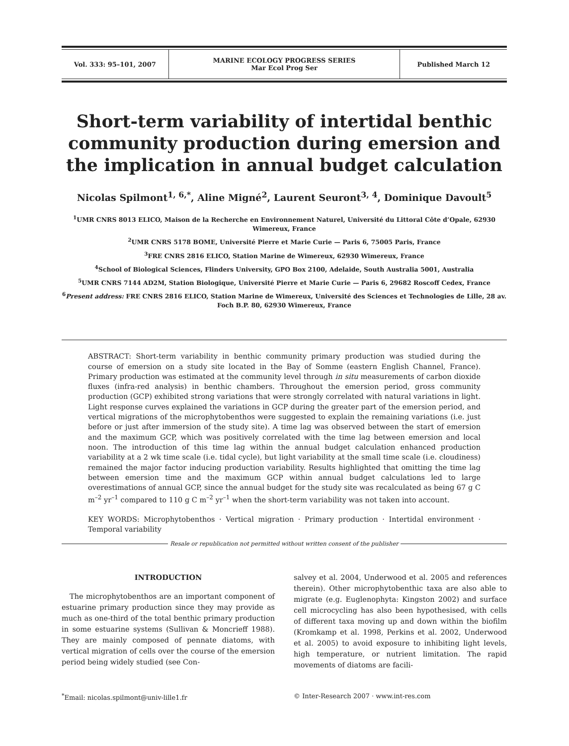| Vol. 333: 95–101, 2007 | MARINE ECOLOGY PROGRESS SERIES Mar Ecol Prog Ser | Published March 12 |
Short-term variability of intertidal benthic community production during emersion and the implication in annual budget calculation
Nicolas Spilmont<sup>1, 6,*</sup>, Aline Migné<sup>2</sup>, Laurent Seuront<sup>3, 4</sup>, Dominique Davoult<sup>5</sup>
<sup>1</sup> UMR CNRS 8013 ELICO, Maison de la Recherche en Environnement Naturel, Université du Littoral Côte d’Opale, 62930 Wimereux, France
<sup>2</sup> UMR CNRS 5178 BOME, Université Pierre et Marie Curie — Paris 6, 75005 Paris, France
<sup>3</sup> FRE CNRS 2816 ELICO, Station Marine de Wimereux, 62930 Wimereux, France
<sup>4</sup> School of Biological Sciences, Flinders University, GPO Box 2100, Adelaide, South Australia 5001, Australia
<sup>5</sup> UMR CNRS 7144 AD2M, Station Biologique, Université Pierre et Marie Curie — Paris 6, 29682 Roscoff Cedex, France
<sup>6</sup> Present address: FRE CNRS 2816 ELICO, Station Marine de Wimereux, Université des Sciences et Technologies de Lille, 28 av. Foch B.P. 80, 62930 Wimereux, France
ABSTRACT: Short-term variability in benthic community primary production was studied during the course of emersion on a study site located in the Bay of Somme (eastern English Channel, France). Primary production was estimated at the community level through in situ measurements of carbon dioxide fluxes (infra-red analysis) in benthic chambers. Throughout the emersion period, gross community production (GCP) exhibited strong variations that were strongly correlated with natural variations in light. Light response curves explained the variations in GCP during the greater part of the emersion period, and vertical migrations of the microphytobenthos were suggested to explain the remaining variations (i.e. just before or just after immersion of the study site). A time lag was observed between the start of emersion and the maximum GCP, which was positively correlated with the time lag between emersion and local noon. The introduction of this time lag within the annual budget calculation enhanced production variability at a 2 wk time scale (i.e. tidal cycle), but light variability at the small time scale (i.e. cloudiness) remained the major factor inducing production variability. Results highlighted that omitting the time lag between emersion time and the maximum GCP within annual budget calculations led to large overestimations of annual GCP, since the annual budget for the study site was recalculated as being 67 g C m<sup>–2</sup> yr<sup>–1</sup> compared to 110 g C m<sup>–2</sup> yr<sup>–1</sup> when the short-term variability was not taken into account.
KEY WORDS: Microphytobenthos · Vertical migration · Primary production · Intertidal environment · Temporal variability
Resale or republication not permitted without written consent of the publisher
INTRODUCTION
The microphytobenthos are an important component of estuarine primary production since they may provide as much as one-third of the total benthic primary production in some estuarine systems (Sullivan & Moncrieff 1988). They are mainly composed of pennate diatoms, with vertical migration of cells over the course of the emersion period being widely studied (see Con-
salvey et al. 2004, Underwood et al. 2005 and references therein). Other microphytobenthic taxa are also able to migrate (e.g. Euglenophyta: Kingston 2002) and surface cell microcycling has also been hypothesised, with cells of different taxa moving up and down within the biofilm (Kromkamp et al. 1998, Perkins et al. 2002, Underwood et al. 2005) to avoid exposure to inhibiting light levels, high temperature, or nutrient limitation. The rapid movements of diatoms are facili-
<sup>*</sup> Email: nicolas.spilmont@univ-lille1.fr
© Inter-Research 2007 · www.int-res.com